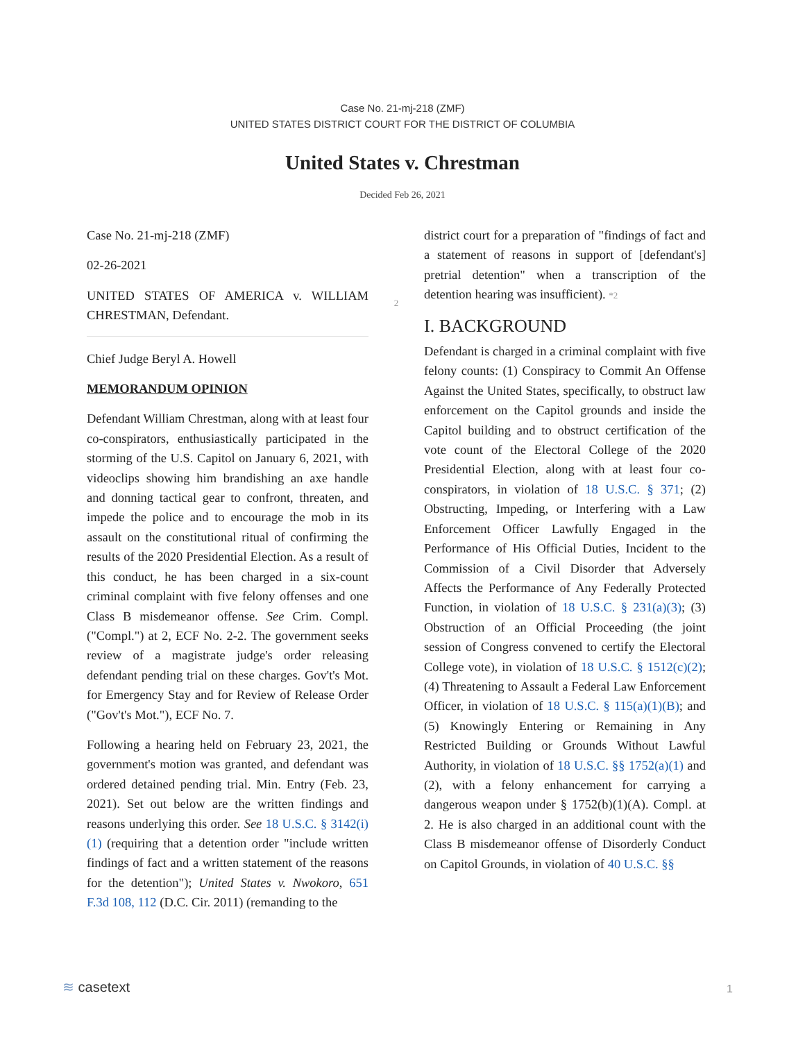Case No. 21-mj-218 (ZMF)
UNITED STATES DISTRICT COURT FOR THE DISTRICT OF COLUMBIA
United States v. Chrestman
Decided Feb 26, 2021
Case No. 21-mj-218 (ZMF)
02-26-2021
UNITED STATES OF AMERICA v. WILLIAM CHRESTMAN, Defendant.
Chief Judge Beryl A. Howell
MEMORANDUM OPINION
Defendant William Chrestman, along with at least four co-conspirators, enthusiastically participated in the storming of the U.S. Capitol on January 6, 2021, with videoclips showing him brandishing an axe handle and donning tactical gear to confront, threaten, and impede the police and to encourage the mob in its assault on the constitutional ritual of confirming the results of the 2020 Presidential Election. As a result of this conduct, he has been charged in a six-count criminal complaint with five felony offenses and one Class B misdemeanor offense. See Crim. Compl. ("Compl.") at 2, ECF No. 2-2. The government seeks review of a magistrate judge's order releasing defendant pending trial on these charges. Gov't's Mot. for Emergency Stay and for Review of Release Order ("Gov't's Mot."), ECF No. 7.
Following a hearing held on February 23, 2021, the government's motion was granted, and defendant was ordered detained pending trial. Min. Entry (Feb. 23, 2021). Set out below are the written findings and reasons underlying this order. See 18 U.S.C. § 3142(i)(1) (requiring that a detention order "include written findings of fact and a written statement of the reasons for the detention"); United States v. Nwokoro, 651 F.3d 108, 112 (D.C. Cir. 2011) (remanding to the
2
district court for a preparation of "findings of fact and a statement of reasons in support of [defendant's] pretrial detention" when a transcription of the detention hearing was insufficient). *2
I. BACKGROUND
Defendant is charged in a criminal complaint with five felony counts: (1) Conspiracy to Commit An Offense Against the United States, specifically, to obstruct law enforcement on the Capitol grounds and inside the Capitol building and to obstruct certification of the vote count of the Electoral College of the 2020 Presidential Election, along with at least four co-conspirators, in violation of 18 U.S.C. § 371; (2) Obstructing, Impeding, or Interfering with a Law Enforcement Officer Lawfully Engaged in the Performance of His Official Duties, Incident to the Commission of a Civil Disorder that Adversely Affects the Performance of Any Federally Protected Function, in violation of 18 U.S.C. § 231(a)(3); (3) Obstruction of an Official Proceeding (the joint session of Congress convened to certify the Electoral College vote), in violation of 18 U.S.C. § 1512(c)(2); (4) Threatening to Assault a Federal Law Enforcement Officer, in violation of 18 U.S.C. § 115(a)(1)(B); and (5) Knowingly Entering or Remaining in Any Restricted Building or Grounds Without Lawful Authority, in violation of 18 U.S.C. §§ 1752(a)(1) and (2), with a felony enhancement for carrying a dangerous weapon under § 1752(b)(1)(A). Compl. at 2. He is also charged in an additional count with the Class B misdemeanor offense of Disorderly Conduct on Capitol Grounds, in violation of 40 U.S.C. §§
≋ casetext 1